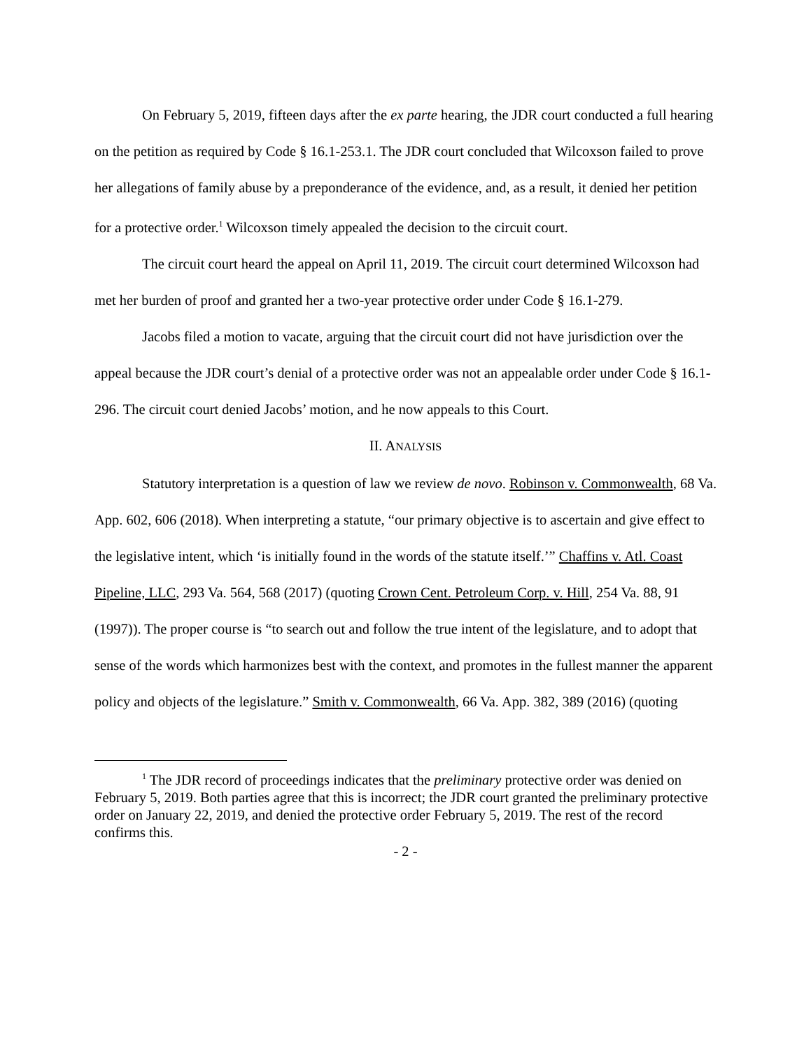On February 5, 2019, fifteen days after the ex parte hearing, the JDR court conducted a full hearing on the petition as required by Code § 16.1-253.1. The JDR court concluded that Wilcoxson failed to prove her allegations of family abuse by a preponderance of the evidence, and, as a result, it denied her petition for a protective order.<sup>1</sup> Wilcoxson timely appealed the decision to the circuit court.
The circuit court heard the appeal on April 11, 2019. The circuit court determined Wilcoxson had met her burden of proof and granted her a two-year protective order under Code § 16.1-279.
Jacobs filed a motion to vacate, arguing that the circuit court did not have jurisdiction over the appeal because the JDR court’s denial of a protective order was not an appealable order under Code § 16.1-296. The circuit court denied Jacobs’ motion, and he now appeals to this Court.
II. ANALYSIS
Statutory interpretation is a question of law we review de novo. Robinson v. Commonwealth, 68 Va. App. 602, 606 (2018). When interpreting a statute, “our primary objective is to ascertain and give effect to the legislative intent, which ‘is initially found in the words of the statute itself.’” Chaffins v. Atl. Coast Pipeline, LLC, 293 Va. 564, 568 (2017) (quoting Crown Cent. Petroleum Corp. v. Hill, 254 Va. 88, 91 (1997)). The proper course is “to search out and follow the true intent of the legislature, and to adopt that sense of the words which harmonizes best with the context, and promotes in the fullest manner the apparent policy and objects of the legislature.” Smith v. Commonwealth, 66 Va. App. 382, 389 (2016) (quoting
<sup>1</sup> The JDR record of proceedings indicates that the preliminary protective order was denied on February 5, 2019. Both parties agree that this is incorrect; the JDR court granted the preliminary protective order on January 22, 2019, and denied the protective order February 5, 2019. The rest of the record confirms this.
- 2 -